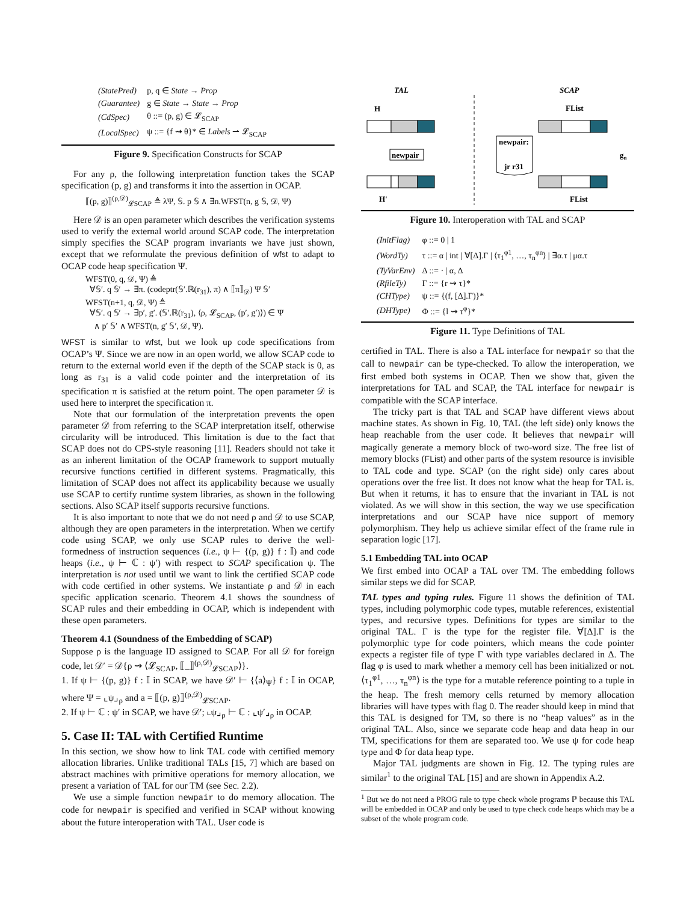| (StatePred) | p, q ∈ State → Prop |
| (Guarantee) | g ∈ State → State → Prop |
| (CdSpec) | θ ::= (p, g) ∈ 𝓛<sub>SCAP</sub> |
| (LocalSpec) | ψ ::= {f ⇝ θ}* ∈ Labels ⇀ 𝓛<sub>SCAP</sub> |
Figure 9. Specification Constructs for SCAP
For any ρ, the following interpretation function takes the SCAP specification (p, g) and transforms it into the assertion in OCAP.
⟦(p, g)⟧<sup>(ρ,𝒟)</sup><sub>𝓛SCAP</sub> ≜ λΨ, 𝕊. p 𝕊 ∧ ∃n.WFST(n, g 𝕊, 𝒟, Ψ)
Here 𝒟 is an open parameter which describes the verification systems used to verify the external world around SCAP code. The interpretation simply specifies the SCAP program invariants we have just shown, except that we reformulate the previous definition of wfst to adapt to OCAP code heap specification Ψ.
WFST(0, q, 𝒟, Ψ) ≜
∀𝕊′. q 𝕊′ → ∃π. (codeptr(𝕊′.ℝ(r<sub>31</sub>), π) ∧ ⟦π⟧<sub>𝒟</sub>) Ψ 𝕊′
WFST(n+1, q, 𝒟, Ψ) ≜
∀𝕊′. q 𝕊′ → ∃p′, g′. (𝕊′.ℝ(r<sub>31</sub>), ⟨ρ, 𝓛<sub>SCAP</sub>, (p′, g′)⟩) ∈ Ψ
∧ p′ 𝕊′ ∧ WFST(n, g′ 𝕊′, 𝒟, Ψ).
WFST is similar to wfst, but we look up code specifications from OCAP’s Ψ. Since we are now in an open world, we allow SCAP code to return to the external world even if the depth of the SCAP stack is 0, as long as r<sub>31</sub> is a valid code pointer and the interpretation of its specification π is satisfied at the return point. The open parameter 𝒟 is used here to interpret the specification π.
Note that our formulation of the interpretation prevents the open parameter 𝒟 from referring to the SCAP interpretation itself, otherwise circularity will be introduced. This limitation is due to the fact that SCAP does not do CPS-style reasoning [11]. Readers should not take it as an inherent limitation of the OCAP framework to support mutually recursive functions certified in different systems. Pragmatically, this limitation of SCAP does not affect its applicability because we usually use SCAP to certify runtime system libraries, as shown in the following sections. Also SCAP itself supports recursive functions.
It is also important to note that we do not need ρ and 𝒟 to use SCAP, although they are open parameters in the interpretation. When we certify code using SCAP, we only use SCAP rules to derive the well-formedness of instruction sequences (i.e., ψ ⊢ {(p, g)} f : 𝕀) and code heaps (i.e., ψ ⊢ ℂ : ψ′) with respect to SCAP specification ψ. The interpretation is not used until we want to link the certified SCAP code with code certified in other systems. We instantiate ρ and 𝒟 in each specific application scenario. Theorem 4.1 shows the soundness of SCAP rules and their embedding in OCAP, which is independent with these open parameters.
Theorem 4.1 (Soundness of the Embedding of SCAP)
Suppose ρ is the language ID assigned to SCAP. For all 𝒟 for foreign code, let 𝒟′ = 𝒟{ρ ⇝ ⟨𝓛<sub>SCAP</sub>, ⟦_⟧<sup>(ρ,𝒟)</sup><sub>𝓛SCAP</sub>⟩}.
1. If ψ ⊢ {(p, g)} f : 𝕀 in SCAP, we have 𝒟′ ⊢ {⟨a⟩<sub>Ψ</sub>} f : 𝕀 in OCAP, where Ψ = ⌞ψ⌟<sub>ρ</sub> and a = ⟦(p, g)⟧<sup>(ρ,𝒟)</sup><sub>𝓛SCAP</sub>.
2. If ψ ⊢ ℂ : ψ′ in SCAP, we have 𝒟′; ⌞ψ⌟<sub>ρ</sub> ⊢ ℂ : ⌞ψ′⌟<sub>ρ</sub> in OCAP.
5. Case II: TAL with Certified Runtime
In this section, we show how to link TAL code with certified memory allocation libraries. Unlike traditional TALs [15, 7] which are based on abstract machines with primitive operations for memory allocation, we present a variation of TAL for our TM (see Sec. 2.2).
We use a simple function newpair to do memory allocation. The code for newpair is specified and verified in SCAP without knowing about the future interoperation with TAL. User code is
TAL
SCAP
H
FList
newpair
newpair:
jr r31
H'
FList
gn
Figure 10. Interoperation with TAL and SCAP
| (InitFlag) | φ ::= 0 / 1 |
| (WordTy) | τ ::= α / int / ∀[Δ].Γ / ⟨τ<sub>1</sub><sup>φ1</sup>, …, τ<sub>n</sub><sup>φn</sup>⟩ / ∃α.τ / μα.τ |
| (TyVarEnv) | Δ ::= · / α, Δ |
| (RfileTy) | Γ ::= {r ⇝ τ}* |
| (CHType) | ψ ::= {(f, [Δ].Γ)}* |
| (DHType) | Φ ::= {l ⇝ τ<sup>φ</sup>}* |
Figure 11. Type Definitions of TAL
certified in TAL. There is also a TAL interface for newpair so that the call to newpair can be type-checked. To allow the interoperation, we first embed both systems in OCAP. Then we show that, given the interpretations for TAL and SCAP, the TAL interface for newpair is compatible with the SCAP interface.
The tricky part is that TAL and SCAP have different views about machine states. As shown in Fig. 10, TAL (the left side) only knows the heap reachable from the user code. It believes that newpair will magically generate a memory block of two-word size. The free list of memory blocks (FList) and other parts of the system resource is invisible to TAL code and type. SCAP (on the right side) only cares about operations over the free list. It does not know what the heap for TAL is. But when it returns, it has to ensure that the invariant in TAL is not violated. As we will show in this section, the way we use specification interpretations and our SCAP have nice support of memory polymorphism. They help us achieve similar effect of the frame rule in separation logic [17].
5.1 Embedding TAL into OCAP
We first embed into OCAP a TAL over TM. The embedding follows similar steps we did for SCAP.
TAL types and typing rules. Figure 11 shows the definition of TAL types, including polymorphic code types, mutable references, existential types, and recursive types. Definitions for types are similar to the original TAL. Γ is the type for the register file. ∀[Δ].Γ is the polymorphic type for code pointers, which means the code pointer expects a register file of type Γ with type variables declared in Δ. The flag φ is used to mark whether a memory cell has been initialized or not. ⟨τ<sub>1</sub><sup>φ1</sup>, …, τ<sub>n</sub><sup>φn</sup>⟩ is the type for a mutable reference pointing to a tuple in the heap. The fresh memory cells returned by memory allocation libraries will have types with flag 0. The reader should keep in mind that this TAL is designed for TM, so there is no “heap values” as in the original TAL. Also, since we separate code heap and data heap in our TM, specifications for them are separated too. We use ψ for code heap type and Φ for data heap type.
Major TAL judgments are shown in Fig. 12. The typing rules are similar<sup>1</sup> to the original TAL [15] and are shown in Appendix A.2.
<sup>1</sup> But we do not need a PROG rule to type check whole programs ℙ because this TAL will be embedded in OCAP and only be used to type check code heaps which may be a subset of the whole program code.